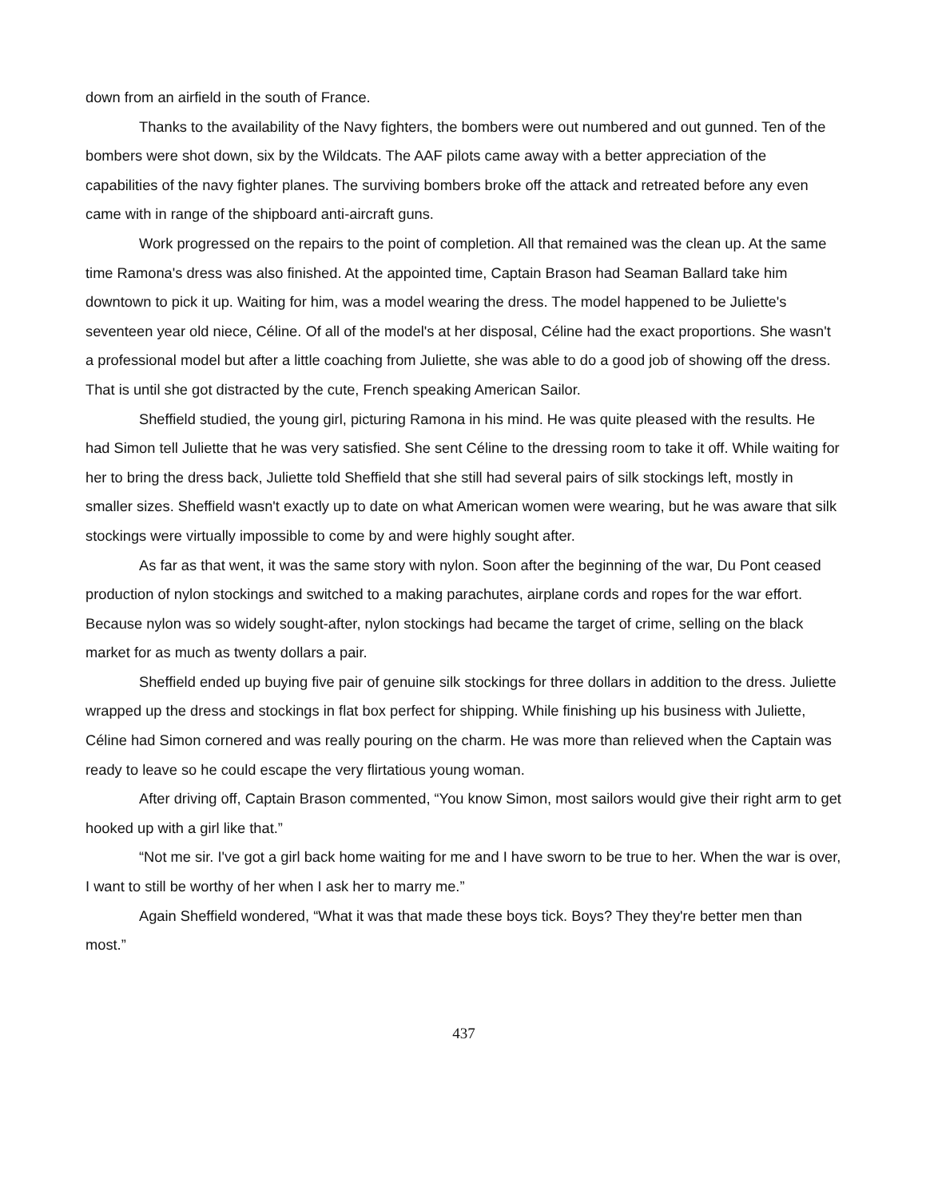down from an airfield in the south of France.
Thanks to the availability of the Navy fighters, the bombers were out numbered and out gunned. Ten of the bombers were shot down, six by the Wildcats. The AAF pilots came away with a better appreciation of the capabilities of the navy fighter planes. The surviving bombers broke off the attack and retreated before any even came with in range of the shipboard anti-aircraft guns.
Work progressed on the repairs to the point of completion. All that remained was the clean up. At the same time Ramona's dress was also finished. At the appointed time, Captain Brason had Seaman Ballard take him downtown to pick it up. Waiting for him, was a model wearing the dress. The model happened to be Juliette's seventeen year old niece, Céline. Of all of the model's at her disposal, Céline had the exact proportions. She wasn't a professional model but after a little coaching from Juliette, she was able to do a good job of showing off the dress. That is until she got distracted by the cute, French speaking American Sailor.
Sheffield studied, the young girl, picturing Ramona in his mind. He was quite pleased with the results. He had Simon tell Juliette that he was very satisfied. She sent Céline to the dressing room to take it off. While waiting for her to bring the dress back, Juliette told Sheffield that she still had several pairs of silk stockings left, mostly in smaller sizes. Sheffield wasn't exactly up to date on what American women were wearing, but he was aware that silk stockings were virtually impossible to come by and were highly sought after.
As far as that went, it was the same story with nylon. Soon after the beginning of the war, Du Pont ceased production of nylon stockings and switched to a making parachutes, airplane cords and ropes for the war effort. Because nylon was so widely sought-after, nylon stockings had became the target of crime, selling on the black market for as much as twenty dollars a pair.
Sheffield ended up buying five pair of genuine silk stockings for three dollars in addition to the dress. Juliette wrapped up the dress and stockings in flat box perfect for shipping. While finishing up his business with Juliette, Céline had Simon cornered and was really pouring on the charm. He was more than relieved when the Captain was ready to leave so he could escape the very flirtatious young woman.
After driving off, Captain Brason commented, “You know Simon, most sailors would give their right arm to get hooked up with a girl like that.”
“Not me sir. I've got a girl back home waiting for me and I have sworn to be true to her. When the war is over, I want to still be worthy of her when I ask her to marry me.”
Again Sheffield wondered, “What it was that made these boys tick. Boys? They they're better men than most.”
437